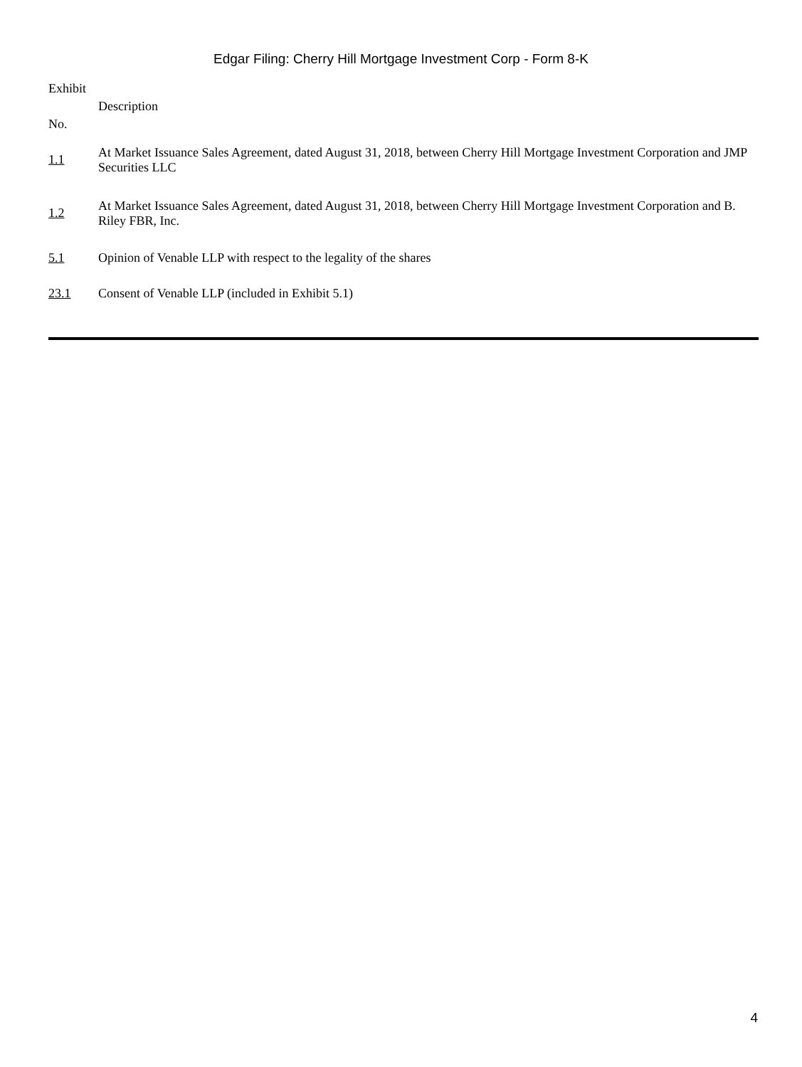Edgar Filing: Cherry Hill Mortgage Investment Corp - Form 8-K
| Exhibit No. | Description |
| --- | --- |
| 1.1 | At Market Issuance Sales Agreement, dated August 31, 2018, between Cherry Hill Mortgage Investment Corporation and JMP Securities LLC |
| 1.2 | At Market Issuance Sales Agreement, dated August 31, 2018, between Cherry Hill Mortgage Investment Corporation and B. Riley FBR, Inc. |
| 5.1 | Opinion of Venable LLP with respect to the legality of the shares |
| 23.1 | Consent of Venable LLP (included in Exhibit 5.1) |
4